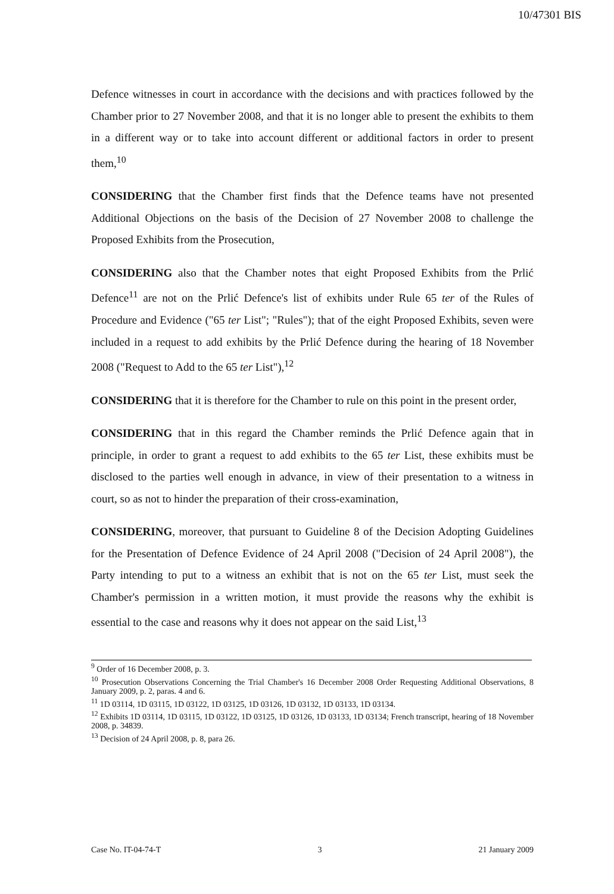10/47301 BIS
Defence witnesses in court in accordance with the decisions and with practices followed by the Chamber prior to 27 November 2008, and that it is no longer able to present the exhibits to them in a different way or to take into account different or additional factors in order to present them,<sup>10</sup>
CONSIDERING that the Chamber first finds that the Defence teams have not presented Additional Objections on the basis of the Decision of 27 November 2008 to challenge the Proposed Exhibits from the Prosecution,
CONSIDERING also that the Chamber notes that eight Proposed Exhibits from the Prlić Defence<sup>11</sup> are not on the Prlić Defence's list of exhibits under Rule 65 ter of the Rules of Procedure and Evidence ("65 ter List"; "Rules"); that of the eight Proposed Exhibits, seven were included in a request to add exhibits by the Prlić Defence during the hearing of 18 November 2008 ("Request to Add to the 65 ter List"),<sup>12</sup>
CONSIDERING that it is therefore for the Chamber to rule on this point in the present order,
CONSIDERING that in this regard the Chamber reminds the Prlić Defence again that in principle, in order to grant a request to add exhibits to the 65 ter List, these exhibits must be disclosed to the parties well enough in advance, in view of their presentation to a witness in court, so as not to hinder the preparation of their cross-examination,
CONSIDERING, moreover, that pursuant to Guideline 8 of the Decision Adopting Guidelines for the Presentation of Defence Evidence of 24 April 2008 ("Decision of 24 April 2008"), the Party intending to put to a witness an exhibit that is not on the 65 ter List, must seek the Chamber's permission in a written motion, it must provide the reasons why the exhibit is essential to the case and reasons why it does not appear on the said List,<sup>13</sup>
<sup>9</sup> Order of 16 December 2008, p. 3.
<sup>10</sup> Prosecution Observations Concerning the Trial Chamber's 16 December 2008 Order Requesting Additional Observations, 8 January 2009, p. 2, paras. 4 and 6.
<sup>11</sup> 1D 03114, 1D 03115, 1D 03122, 1D 03125, 1D 03126, 1D 03132, 1D 03133, 1D 03134.
<sup>12</sup> Exhibits 1D 03114, 1D 03115, 1D 03122, 1D 03125, 1D 03126, 1D 03133, 1D 03134; French transcript, hearing of 18 November 2008, p. 34839.
<sup>13</sup> Decision of 24 April 2008, p. 8, para 26.
Case No. IT-04-74-T 3 21 January 2009